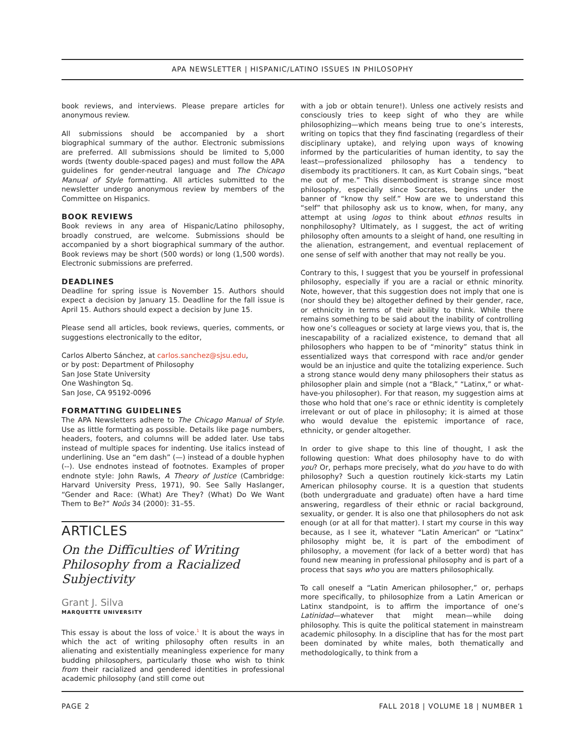APA NEWSLETTER | HISPANIC/LATINO ISSUES IN PHILOSOPHY
book reviews, and interviews. Please prepare articles for anonymous review.
All submissions should be accompanied by a short biographical summary of the author. Electronic submissions are preferred. All submissions should be limited to 5,000 words (twenty double-spaced pages) and must follow the APA guidelines for gender-neutral language and The Chicago Manual of Style formatting. All articles submitted to the newsletter undergo anonymous review by members of the Committee on Hispanics.
BOOK REVIEWS
Book reviews in any area of Hispanic/Latino philosophy, broadly construed, are welcome. Submissions should be accompanied by a short biographical summary of the author. Book reviews may be short (500 words) or long (1,500 words). Electronic submissions are preferred.
DEADLINES
Deadline for spring issue is November 15. Authors should expect a decision by January 15. Deadline for the fall issue is April 15. Authors should expect a decision by June 15.
Please send all articles, book reviews, queries, comments, or suggestions electronically to the editor,
Carlos Alberto Sánchez, at carlos.sanchez@sjsu.edu,
or by post: Department of Philosophy
San Jose State University
One Washington Sq.
San Jose, CA 95192-0096
FORMATTING GUIDELINES
The APA Newsletters adhere to The Chicago Manual of Style. Use as little formatting as possible. Details like page numbers, headers, footers, and columns will be added later. Use tabs instead of multiple spaces for indenting. Use italics instead of underlining. Use an “em dash” (—) instead of a double hyphen (--). Use endnotes instead of footnotes. Examples of proper endnote style: John Rawls, A Theory of Justice (Cambridge: Harvard University Press, 1971), 90. See Sally Haslanger, “Gender and Race: (What) Are They? (What) Do We Want Them to Be?” Noûs 34 (2000): 31–55.
ARTICLES
On the Difficulties of Writing Philosophy from a Racialized Subjectivity
Grant J. Silva
MARQUETTE UNIVERSITY
This essay is about the loss of voice.<sup>1</sup> It is about the ways in which the act of writing philosophy often results in an alienating and existentially meaningless experience for many budding philosophers, particularly those who wish to think from their racialized and gendered identities in professional academic philosophy (and still come out
with a job or obtain tenure!). Unless one actively resists and consciously tries to keep sight of who they are while philosophizing—which means being true to one’s interests, writing on topics that they find fascinating (regardless of their disciplinary uptake), and relying upon ways of knowing informed by the particularities of human identity, to say the least—professionalized philosophy has a tendency to disembody its practitioners. It can, as Kurt Cobain sings, “beat me out of me.” This disembodiment is strange since most philosophy, especially since Socrates, begins under the banner of “know thy self.” How are we to understand this “self” that philosophy ask us to know, when, for many, any attempt at using logos to think about ethnos results in nonphilosophy? Ultimately, as I suggest, the act of writing philosophy often amounts to a sleight of hand, one resulting in the alienation, estrangement, and eventual replacement of one sense of self with another that may not really be you.
Contrary to this, I suggest that you be yourself in professional philosophy, especially if you are a racial or ethnic minority. Note, however, that this suggestion does not imply that one is (nor should they be) altogether defined by their gender, race, or ethnicity in terms of their ability to think. While there remains something to be said about the inability of controlling how one’s colleagues or society at large views you, that is, the inescapability of a racialized existence, to demand that all philosophers who happen to be of “minority” status think in essentialized ways that correspond with race and/or gender would be an injustice and quite the totalizing experience. Such a strong stance would deny many philosophers their status as philosopher plain and simple (not a “Black,” “Latinx,” or what-have-you philosopher). For that reason, my suggestion aims at those who hold that one’s race or ethnic identity is completely irrelevant or out of place in philosophy; it is aimed at those who would devalue the epistemic importance of race, ethnicity, or gender altogether.
In order to give shape to this line of thought, I ask the following question: What does philosophy have to do with you? Or, perhaps more precisely, what do you have to do with philosophy? Such a question routinely kick-starts my Latin American philosophy course. It is a question that students (both undergraduate and graduate) often have a hard time answering, regardless of their ethnic or racial background, sexuality, or gender. It is also one that philosophers do not ask enough (or at all for that matter). I start my course in this way because, as I see it, whatever “Latin American” or “Latinx” philosophy might be, it is part of the embodiment of philosophy, a movement (for lack of a better word) that has found new meaning in professional philosophy and is part of a process that says who you are matters philosophically.
To call oneself a “Latin American philosopher,” or, perhaps more specifically, to philosophize from a Latin American or Latinx standpoint, is to affirm the importance of one’s Latinidad—whatever that might mean—while doing philosophy. This is quite the political statement in mainstream academic philosophy. In a discipline that has for the most part been dominated by white males, both thematically and methodologically, to think from a
PAGE 2 FALL 2018 | VOLUME 18 | NUMBER 1